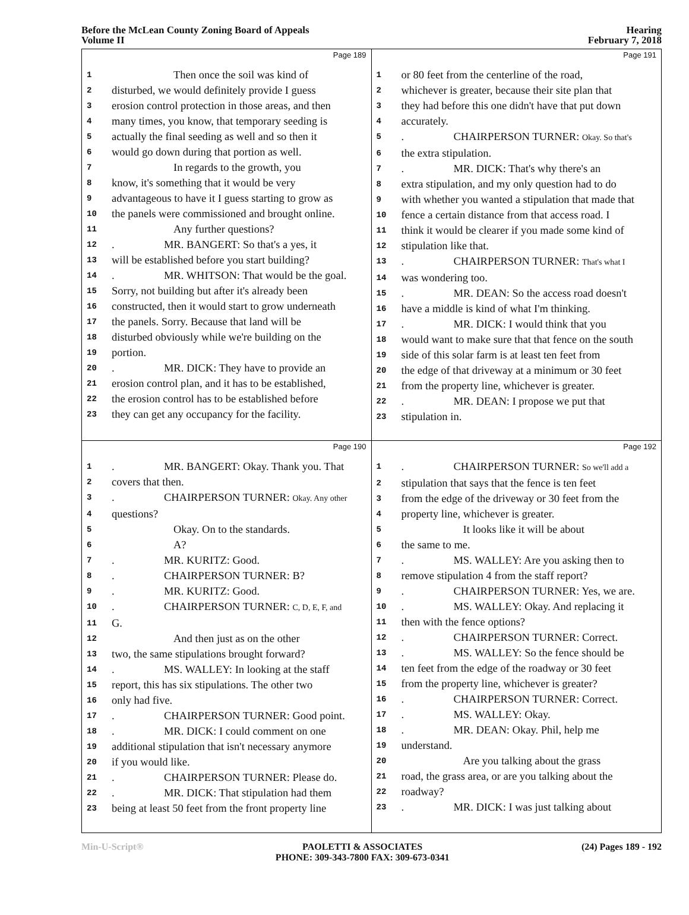Before the McLean County Zoning Board of Appeals
Volume II
Hearing
February 7, 2018
Page 189
1 Then once the soil was kind of
2 disturbed, we would definitely provide I guess
3 erosion control protection in those areas, and then
4 many times, you know, that temporary seeding is
5 actually the final seeding as well and so then it
6 would go down during that portion as well.
7 In regards to the growth, you
8 know, it's something that it would be very
9 advantageous to have it I guess starting to grow as
10 the panels were commissioned and brought online.
11 Any further questions?
12. MR. BANGERT: So that's a yes, it
13 will be established before you start building?
14. MR. WHITSON: That would be the goal.
15 Sorry, not building but after it's already been
16 constructed, then it would start to grow underneath
17 the panels. Sorry. Because that land will be
18 disturbed obviously while we're building on the
19 portion.
20. MR. DICK: They have to provide an
21 erosion control plan, and it has to be established,
22 the erosion control has to be established before
23 they can get any occupancy for the facility.
Page 191
1 or 80 feet from the centerline of the road,
2 whichever is greater, because their site plan that
3 they had before this one didn't have that put down
4 accurately.
5. CHAIRPERSON TURNER: Okay. So that's
6 the extra stipulation.
7. MR. DICK: That's why there's an
8 extra stipulation, and my only question had to do
9 with whether you wanted a stipulation that made that
10 fence a certain distance from that access road. I
11 think it would be clearer if you made some kind of
12 stipulation like that.
13. CHAIRPERSON TURNER: That's what I
14 was wondering too.
15. MR. DEAN: So the access road doesn't
16 have a middle is kind of what I'm thinking.
17. MR. DICK: I would think that you
18 would want to make sure that that fence on the south
19 side of this solar farm is at least ten feet from
20 the edge of that driveway at a minimum or 30 feet
21 from the property line, whichever is greater.
22. MR. DEAN: I propose we put that
23 stipulation in.
Page 190
1. MR. BANGERT: Okay. Thank you. That
2 covers that then.
3. CHAIRPERSON TURNER: Okay. Any other
4 questions?
5 Okay. On to the standards.
6 A?
7. MR. KURITZ: Good.
8. CHAIRPERSON TURNER: B?
9. MR. KURITZ: Good.
10. CHAIRPERSON TURNER: C, D, E, F, and
11 G.
12 And then just as on the other
13 two, the same stipulations brought forward?
14. MS. WALLEY: In looking at the staff
15 report, this has six stipulations. The other two
16 only had five.
17. CHAIRPERSON TURNER: Good point.
18. MR. DICK: I could comment on one
19 additional stipulation that isn't necessary anymore
20 if you would like.
21. CHAIRPERSON TURNER: Please do.
22. MR. DICK: That stipulation had them
23 being at least 50 feet from the front property line
Page 192
1. CHAIRPERSON TURNER: So we'll add a
2 stipulation that says that the fence is ten feet
3 from the edge of the driveway or 30 feet from the
4 property line, whichever is greater.
5 It looks like it will be about
6 the same to me.
7. MS. WALLEY: Are you asking then to
8 remove stipulation 4 from the staff report?
9. CHAIRPERSON TURNER: Yes, we are.
10. MS. WALLEY: Okay. And replacing it
11 then with the fence options?
12. CHAIRPERSON TURNER: Correct.
13. MS. WALLEY: So the fence should be
14 ten feet from the edge of the roadway or 30 feet
15 from the property line, whichever is greater?
16. CHAIRPERSON TURNER: Correct.
17. MS. WALLEY: Okay.
18. MR. DEAN: Okay. Phil, help me
19 understand.
20 Are you talking about the grass
21 road, the grass area, or are you talking about the
22 roadway?
23. MR. DICK: I was just talking about
Min-U-Script® PAOLETTI & ASSOCIATES
PHONE: 309-343-7800 FAX: 309-673-0341 (24) Pages 189 - 192